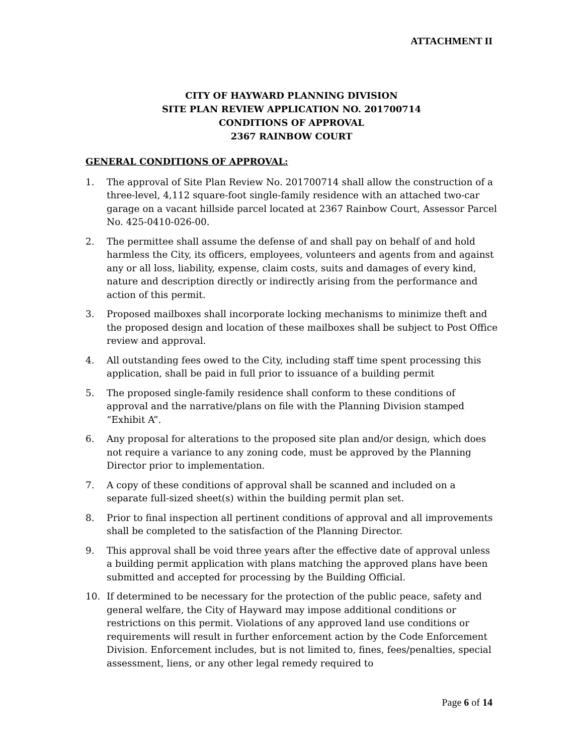ATTACHMENT II
CITY OF HAYWARD PLANNING DIVISION
SITE PLAN REVIEW APPLICATION NO. 201700714
CONDITIONS OF APPROVAL
2367 RAINBOW COURT
GENERAL CONDITIONS OF APPROVAL:
1. The approval of Site Plan Review No. 201700714 shall allow the construction of a three-level, 4,112 square-foot single-family residence with an attached two-car garage on a vacant hillside parcel located at 2367 Rainbow Court, Assessor Parcel No. 425-0410-026-00.
2. The permittee shall assume the defense of and shall pay on behalf of and hold harmless the City, its officers, employees, volunteers and agents from and against any or all loss, liability, expense, claim costs, suits and damages of every kind, nature and description directly or indirectly arising from the performance and action of this permit.
3. Proposed mailboxes shall incorporate locking mechanisms to minimize theft and the proposed design and location of these mailboxes shall be subject to Post Office review and approval.
4. All outstanding fees owed to the City, including staff time spent processing this application, shall be paid in full prior to issuance of a building permit
5. The proposed single-family residence shall conform to these conditions of approval and the narrative/plans on file with the Planning Division stamped “Exhibit A”.
6. Any proposal for alterations to the proposed site plan and/or design, which does not require a variance to any zoning code, must be approved by the Planning Director prior to implementation.
7. A copy of these conditions of approval shall be scanned and included on a separate full-sized sheet(s) within the building permit plan set.
8. Prior to final inspection all pertinent conditions of approval and all improvements shall be completed to the satisfaction of the Planning Director.
9. This approval shall be void three years after the effective date of approval unless a building permit application with plans matching the approved plans have been submitted and accepted for processing by the Building Official.
10. If determined to be necessary for the protection of the public peace, safety and general welfare, the City of Hayward may impose additional conditions or restrictions on this permit. Violations of any approved land use conditions or requirements will result in further enforcement action by the Code Enforcement Division. Enforcement includes, but is not limited to, fines, fees/penalties, special assessment, liens, or any other legal remedy required to
Page 6 of 14